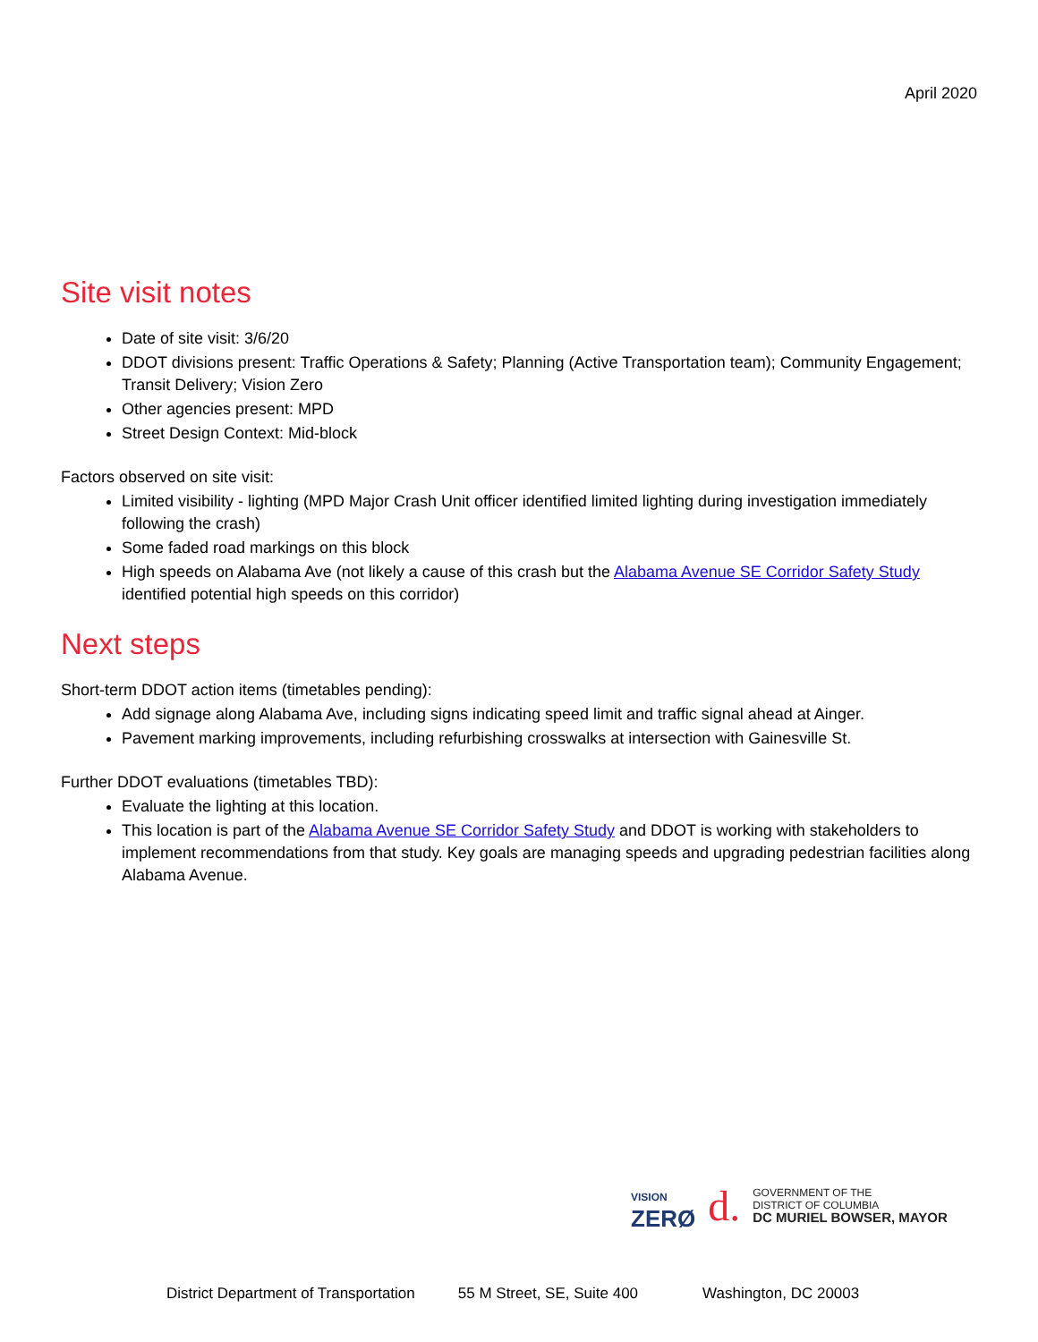April 2020
Site visit notes
Date of site visit: 3/6/20
DDOT divisions present: Traffic Operations & Safety; Planning (Active Transportation team); Community Engagement; Transit Delivery; Vision Zero
Other agencies present: MPD
Street Design Context: Mid-block
Factors observed on site visit:
Limited visibility - lighting (MPD Major Crash Unit officer identified limited lighting during investigation immediately following the crash)
Some faded road markings on this block
High speeds on Alabama Ave (not likely a cause of this crash but the Alabama Avenue SE Corridor Safety Study identified potential high speeds on this corridor)
Next steps
Short-term DDOT action items (timetables pending):
Add signage along Alabama Ave, including signs indicating speed limit and traffic signal ahead at Ainger.
Pavement marking improvements, including refurbishing crosswalks at intersection with Gainesville St.
Further DDOT evaluations (timetables TBD):
Evaluate the lighting at this location.
This location is part of the Alabama Avenue SE Corridor Safety Study and DDOT is working with stakeholders to implement recommendations from that study. Key goals are managing speeds and upgrading pedestrian facilities along Alabama Avenue.
VISION
ZERØ
d.
GOVERNMENT OF THE
DISTRICT OF COLUMBIA
DC MURIEL BOWSER, MAYOR
District Department of Transportation 55 M Street, SE, Suite 400 Washington, DC 20003